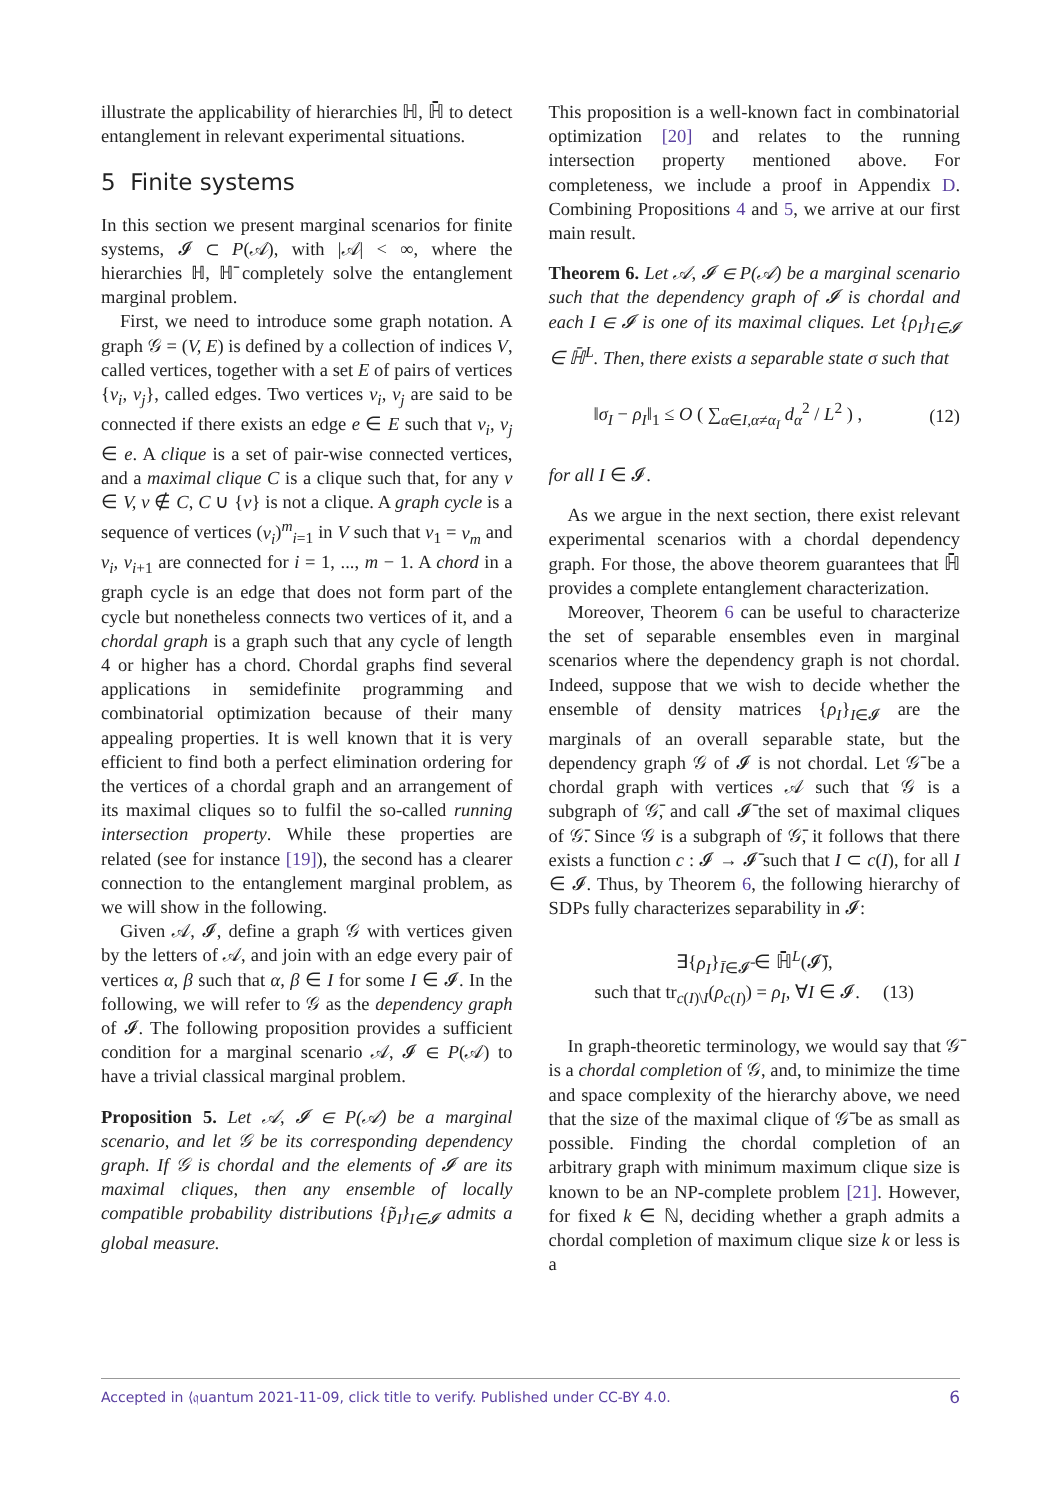illustrate the applicability of hierarchies ℍ, ℍ̄ to detect entanglement in relevant experimental situations.
5 Finite systems
In this section we present marginal scenarios for finite systems, 𝓘 ⊂ P(𝒜), with |𝒜| < ∞, where the hierarchies ℍ, ℍ̄ completely solve the entanglement marginal problem.
First, we need to introduce some graph notation. A graph 𝒢 = (V, E) is defined by a collection of indices V, called vertices, together with a set E of pairs of vertices {v<sub>i</sub>, v<sub>j</sub>}, called edges. Two vertices v<sub>i</sub>, v<sub>j</sub> are said to be connected if there exists an edge e ∈ E such that v<sub>i</sub>, v<sub>j</sub> ∈ e. A clique is a set of pair-wise connected vertices, and a maximal clique C is a clique such that, for any v ∈ V, v ∉ C, C ∪ {v} is not a clique. A graph cycle is a sequence of vertices (v<sub>i</sub>)<sup>m</sup><sub>i=1</sub> in V such that v<sub>1</sub> = v<sub>m</sub> and v<sub>i</sub>, v<sub>i+1</sub> are connected for i = 1, ..., m − 1. A chord in a graph cycle is an edge that does not form part of the cycle but nonetheless connects two vertices of it, and a chordal graph is a graph such that any cycle of length 4 or higher has a chord. Chordal graphs find several applications in semidefinite programming and combinatorial optimization because of their many appealing properties. It is well known that it is very efficient to find both a perfect elimination ordering for the vertices of a chordal graph and an arrangement of its maximal cliques so to fulfil the so-called running intersection property. While these properties are related (see for instance [19]), the second has a clearer connection to the entanglement marginal problem, as we will show in the following.
Given 𝒜, 𝓘, define a graph 𝒢 with vertices given by the letters of 𝒜, and join with an edge every pair of vertices α, β such that α, β ∈ I for some I ∈ 𝓘. In the following, we will refer to 𝒢 as the dependency graph of 𝓘. The following proposition provides a sufficient condition for a marginal scenario 𝒜, 𝓘 ∈ P(𝒜) to have a trivial classical marginal problem.
Proposition 5. Let 𝒜, 𝓘 ∈ P(𝒜) be a marginal scenario, and let 𝒢 be its corresponding dependency graph. If 𝒢 is chordal and the elements of 𝓘 are its maximal cliques, then any ensemble of locally compatible probability distributions {p̃<sub>I</sub>}<sub>I∈𝓘</sub> admits a global measure.
This proposition is a well-known fact in combinatorial optimization [20] and relates to the running intersection property mentioned above. For completeness, we include a proof in Appendix D. Combining Propositions 4 and 5, we arrive at our first main result.
Theorem 6. Let 𝒜, 𝓘 ∈ P(𝒜) be a marginal scenario such that the dependency graph of 𝓘 is chordal and each I ∈ 𝓘 is one of its maximal cliques. Let {ρ<sub>I</sub>}<sub>I∈𝓘</sub> ∈ ℍ̄<sup>L</sup>. Then, there exists a separable state σ such that
‖σ<sub>I</sub> − ρ<sub>I</sub>‖<sub>1</sub> ≤ O ( ∑<sub>α∈I,α≠α<sub>I</sub></sub> d<sub>α</sub><sup>2</sup> / L<sup>2</sup> ) , (12)
for all I ∈ 𝓘.
As we argue in the next section, there exist relevant experimental scenarios with a chordal dependency graph. For those, the above theorem guarantees that ℍ̄ provides a complete entanglement characterization.
Moreover, Theorem 6 can be useful to characterize the set of separable ensembles even in marginal scenarios where the dependency graph is not chordal. Indeed, suppose that we wish to decide whether the ensemble of density matrices {ρ<sub>I</sub>}<sub>I∈𝓘</sub> are the marginals of an overall separable state, but the dependency graph 𝒢 of 𝓘 is not chordal. Let 𝒢̄ be a chordal graph with vertices 𝒜 such that 𝒢 is a subgraph of 𝒢̄, and call 𝓘̄ the set of maximal cliques of 𝒢̄. Since 𝒢 is a subgraph of 𝒢̄, it follows that there exists a function c : 𝓘 → 𝓘̄ such that I ⊂ c(I), for all I ∈ 𝓘. Thus, by Theorem 6, the following hierarchy of SDPs fully characterizes separability in 𝓘:
∃{ρ<sub>I</sub>}<sub>Ī∈𝓘̄</sub> ∈ ℍ̄<sup>L</sup>(𝓘̄),
such that tr<sub>c(I)\I</sub>(ρ<sub>c(I)</sub>) = ρ<sub>I</sub>, ∀I ∈ 𝓘. (13)
In graph-theoretic terminology, we would say that 𝒢̄ is a chordal completion of 𝒢, and, to minimize the time and space complexity of the hierarchy above, we need that the size of the maximal clique of 𝒢̄ be as small as possible. Finding the chordal completion of an arbitrary graph with minimum maximum clique size is known to be an NP-complete problem [21]. However, for fixed k ∈ ℕ, deciding whether a graph admits a chordal completion of maximum clique size k or less is a
Accepted in ⟨𝔮uantum 2021-11-09, click title to verify. Published under CC-BY 4.0. 6